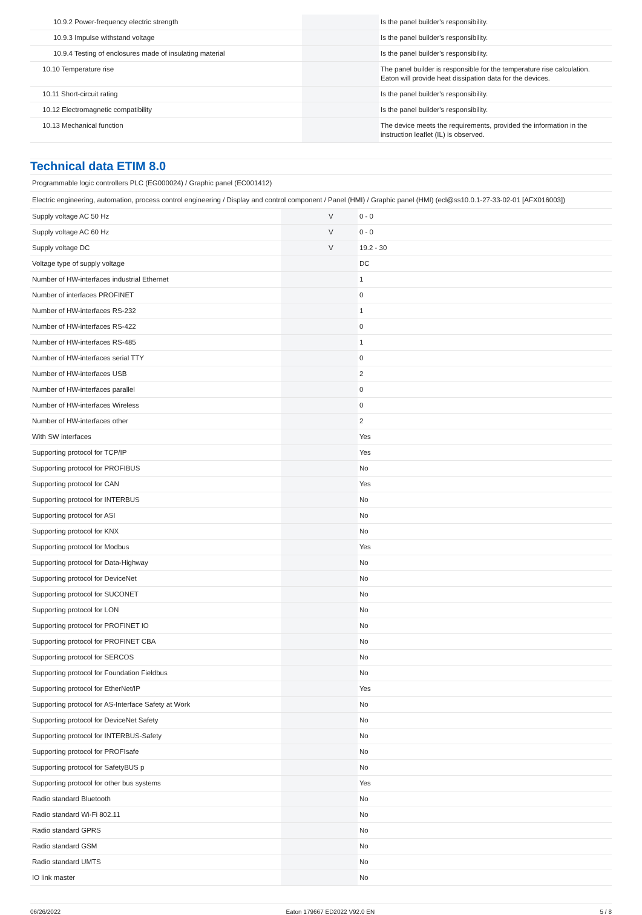| 10.9.2 Power-frequency electric strength | | | Is the panel builder's responsibility. |
| 10.9.3 Impulse withstand voltage | | | Is the panel builder's responsibility. |
| 10.9.4 Testing of enclosures made of insulating material | | | Is the panel builder's responsibility. |
| 10.10 Temperature rise | | | The panel builder is responsible for the temperature rise calculation. Eaton will provide heat dissipation data for the devices. |
| 10.11 Short-circuit rating | | | Is the panel builder's responsibility. |
| 10.12 Electromagnetic compatibility | | | Is the panel builder's responsibility. |
| 10.13 Mechanical function | | | The device meets the requirements, provided the information in the instruction leaflet (IL) is observed. |
Technical data ETIM 8.0
| Programmable logic controllers PLC (EG000024) / Graphic panel (EC001412) | | | |
| Electric engineering, automation, process control engineering / Display and control component / Panel (HMI) / Graphic panel (HMI) (ecl@ss10.0.1-27-33-02-01 [AFX016003]) | | | |
| Supply voltage AC 50 Hz | | V | 0 - 0 |
| Supply voltage AC 60 Hz | | V | 0 - 0 |
| Supply voltage DC | | V | 19.2 - 30 |
| Voltage type of supply voltage | | | DC |
| Number of HW-interfaces industrial Ethernet | | | 1 |
| Number of interfaces PROFINET | | | 0 |
| Number of HW-interfaces RS-232 | | | 1 |
| Number of HW-interfaces RS-422 | | | 0 |
| Number of HW-interfaces RS-485 | | | 1 |
| Number of HW-interfaces serial TTY | | | 0 |
| Number of HW-interfaces USB | | | 2 |
| Number of HW-interfaces parallel | | | 0 |
| Number of HW-interfaces Wireless | | | 0 |
| Number of HW-interfaces other | | | 2 |
| With SW interfaces | | | Yes |
| Supporting protocol for TCP/IP | | | Yes |
| Supporting protocol for PROFIBUS | | | No |
| Supporting protocol for CAN | | | Yes |
| Supporting protocol for INTERBUS | | | No |
| Supporting protocol for ASI | | | No |
| Supporting protocol for KNX | | | No |
| Supporting protocol for Modbus | | | Yes |
| Supporting protocol for Data-Highway | | | No |
| Supporting protocol for DeviceNet | | | No |
| Supporting protocol for SUCONET | | | No |
| Supporting protocol for LON | | | No |
| Supporting protocol for PROFINET IO | | | No |
| Supporting protocol for PROFINET CBA | | | No |
| Supporting protocol for SERCOS | | | No |
| Supporting protocol for Foundation Fieldbus | | | No |
| Supporting protocol for EtherNet/IP | | | Yes |
| Supporting protocol for AS-Interface Safety at Work | | | No |
| Supporting protocol for DeviceNet Safety | | | No |
| Supporting protocol for INTERBUS-Safety | | | No |
| Supporting protocol for PROFIsafe | | | No |
| Supporting protocol for SafetyBUS p | | | No |
| Supporting protocol for other bus systems | | | Yes |
| Radio standard Bluetooth | | | No |
| Radio standard Wi-Fi 802.11 | | | No |
| Radio standard GPRS | | | No |
| Radio standard GSM | | | No |
| Radio standard UMTS | | | No |
| IO link master | | | No |
06/26/2022 Eaton 179667 ED2022 V92.0 EN 5 / 8